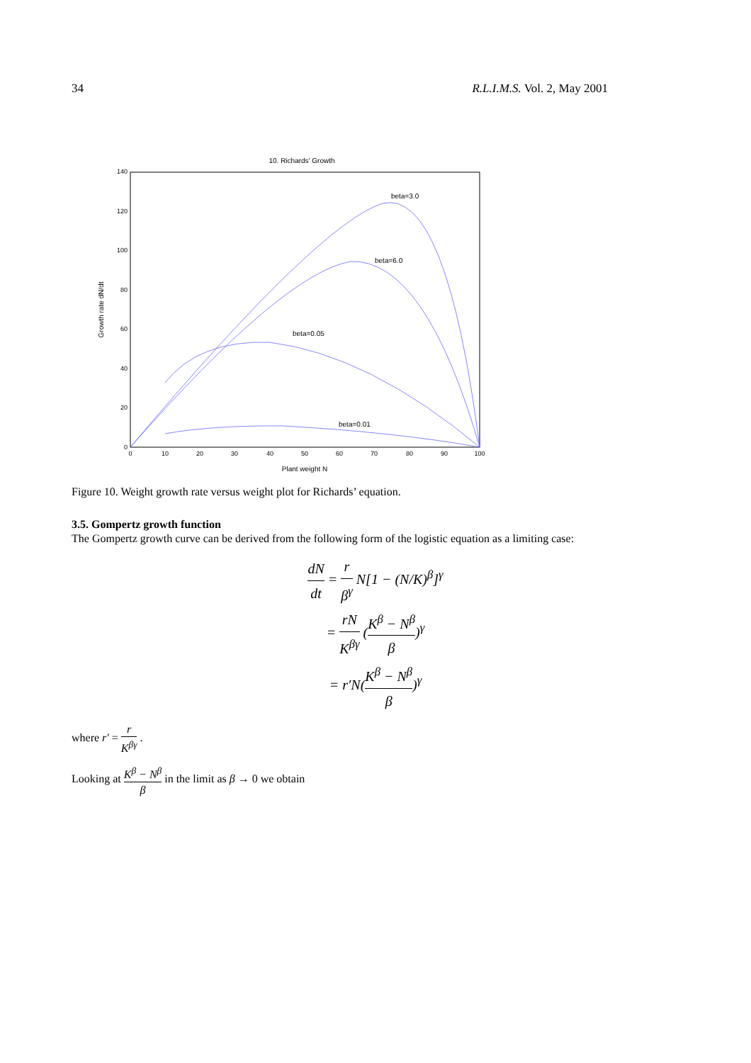34 R.L.I.M.S. Vol. 2, May 2001
10. Richards' Growth
140
120
100
80
60
40
20
0
0
10
20
30
40
50
60
70
80
90
100
Plant weight N
Growth rate dN/dt
beta=3.0
beta=6.0
beta=0.05
beta=0.01
Figure 10. Weight growth rate versus weight plot for Richards’ equation.
3.5. Gompertz growth function
The Gompertz growth curve can be derived from the following form of the logistic equation as a limiting case:
dN dt = r β<sup>γ</sup> N[1 − (N/K)<sup>β</sup>]<sup>γ</sup>
= rN K<sup>βγ</sup> (K<sup>β</sup> − N<sup>β</sup> β)<sup>γ</sup>
= r′N(K<sup>β</sup> − N<sup>β</sup> β)<sup>γ</sup>
where r′ = r K<sup>βγ</sup> .
Looking at K<sup>β</sup> − N<sup>β</sup> β in the limit as β → 0 we obtain